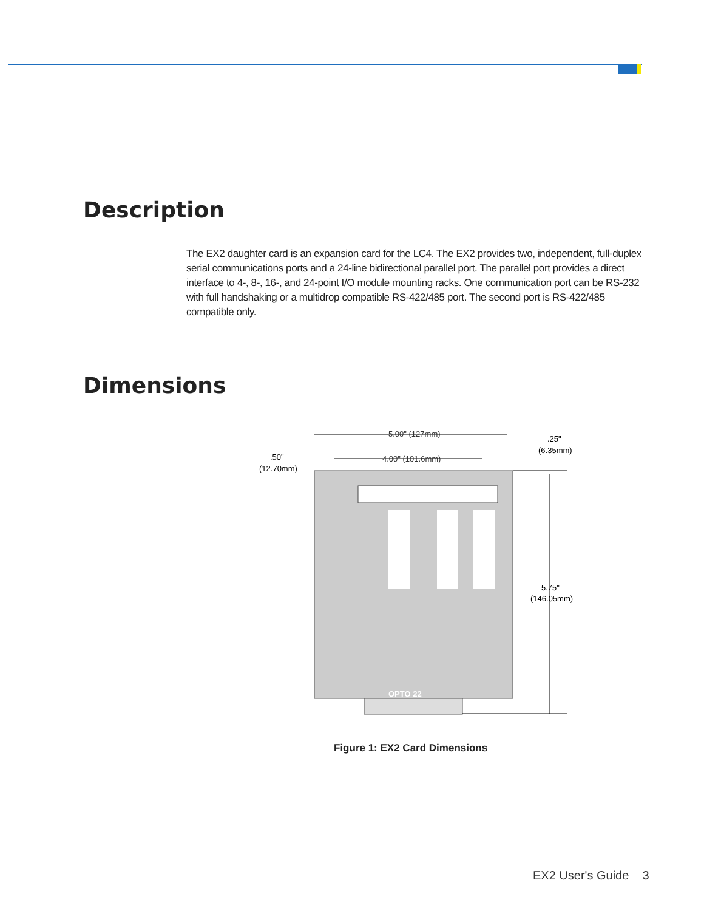Description
The EX2 daughter card is an expansion card for the LC4. The EX2 provides two, independent, full-duplex serial communications ports and a 24-line bidirectional parallel port. The parallel port provides a direct interface to 4-, 8-, 16-, and 24-point I/O module mounting racks. One communication port can be RS-232 with full handshaking or a multidrop compatible RS-422/485 port. The second port is RS-422/485 compatible only.
Dimensions
5.00" (127mm)
4.00" (101.6mm)
.50"
(12.70mm)
.25"
(6.35mm)
5.75"
(146.05mm)
OPTO 22
Figure 1: EX2 Card Dimensions
EX2 User's Guide 3